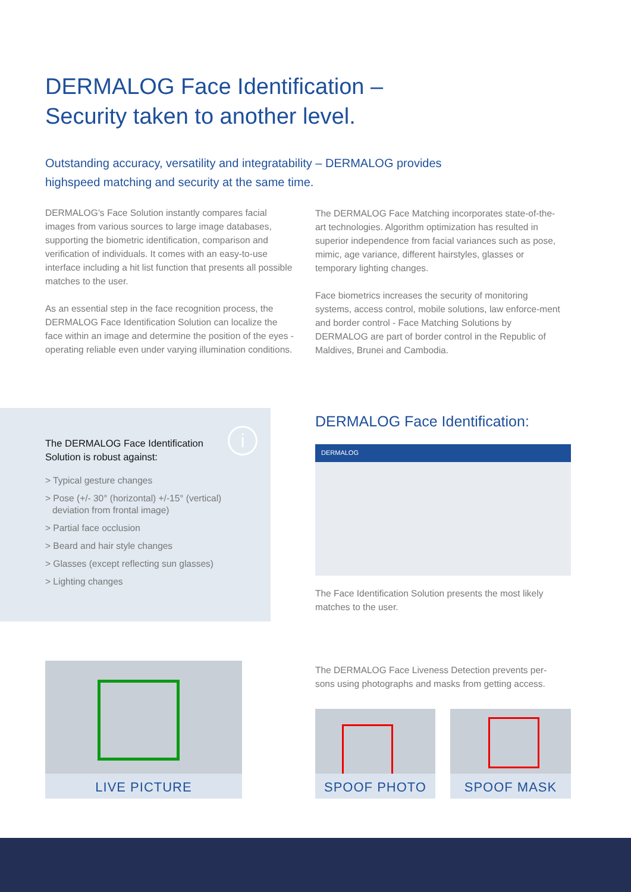DERMALOG Face Identification –
Security taken to another level.
Outstanding accuracy, versatility and integratability – DERMALOG provides
highspeed matching and security at the same time.
DERMALOG’s Face Solution instantly compares facial images from various sources to large image databases, supporting the biometric identification, comparison and verification of individuals. It comes with an easy-to-use interface including a hit list function that presents all possible matches to the user.
As an essential step in the face recognition process, the DERMALOG Face Identification Solution can localize the face within an image and determine the position of the eyes - operating reliable even under varying illumination conditions.
The DERMALOG Face Matching incorporates state-of-the-art technologies. Algorithm optimization has resulted in superior independence from facial variances such as pose, mimic, age variance, different hairstyles, glasses or temporary lighting changes.
Face biometrics increases the security of monitoring systems, access control, mobile solutions, law enforce-ment and border control - Face Matching Solutions by DERMALOG are part of border control in the Republic of Maldives, Brunei and Cambodia.
The DERMALOG Face Identification
Solution is robust against:
i
> Typical gesture changes
> Pose (+/- 30° (horizontal) +/-15° (vertical) deviation from frontal image)
> Partial face occlusion
> Beard and hair style changes
> Glasses (except reflecting sun glasses)
> Lighting changes
DERMALOG Face Identification:
DERMALOG
The Face Identification Solution presents the most likely matches to the user.
LIVE PICTURE
The DERMALOG Face Liveness Detection prevents per-sons using photographs and masks from getting access.
SPOOF PHOTO SPOOF MASK